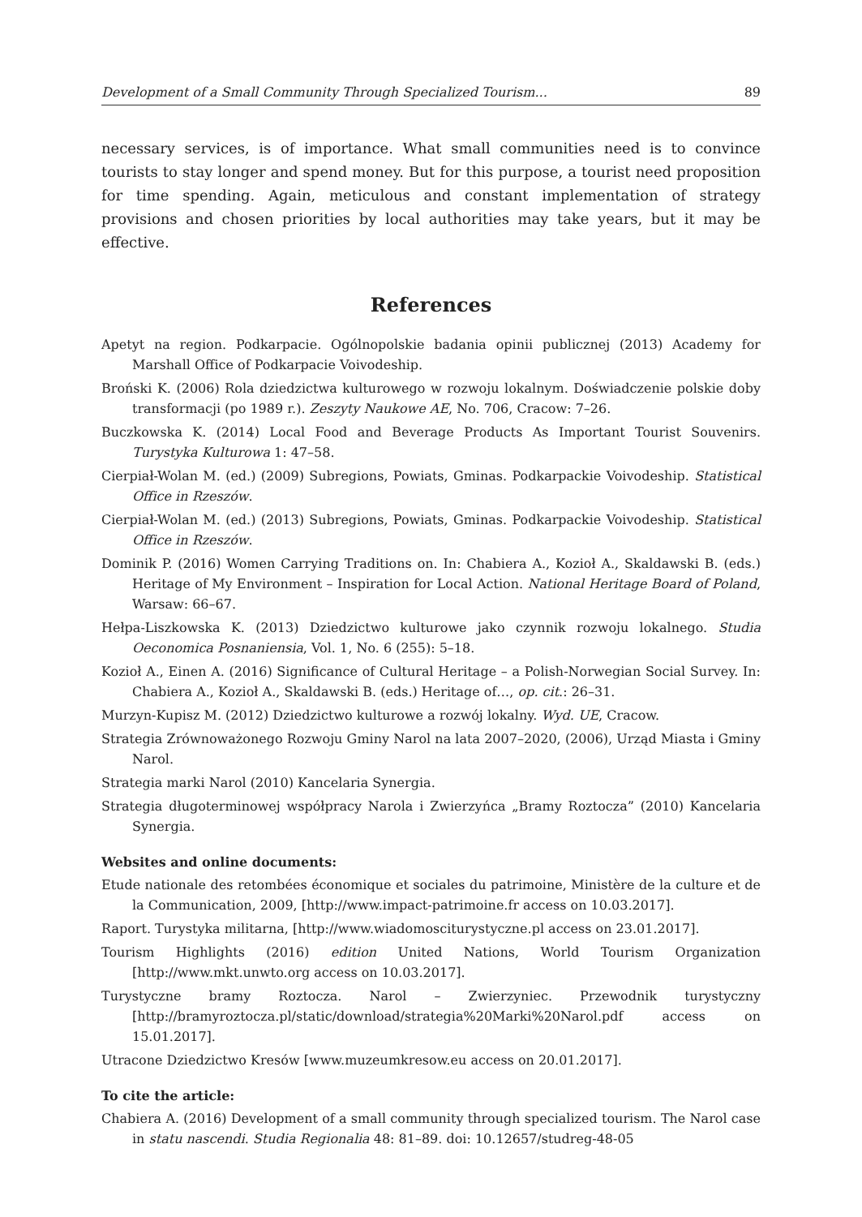Development of a Small Community Through Specialized Tourism... 89
necessary services, is of importance. What small communities need is to convince tourists to stay longer and spend money. But for this purpose, a tourist need proposition for time spending. Again, meticulous and constant implementation of strategy provisions and chosen priorities by local authorities may take years, but it may be effective.
References
Apetyt na region. Podkarpacie. Ogólnopolskie badania opinii publicznej (2013) Academy for Marshall Office of Podkarpacie Voivodeship.
Broński K. (2006) Rola dziedzictwa kulturowego w rozwoju lokalnym. Doświadczenie polskie doby transformacji (po 1989 r.). Zeszyty Naukowe AE, No. 706, Cracow: 7–26.
Buczkowska K. (2014) Local Food and Beverage Products As Important Tourist Souvenirs. Turystyka Kulturowa 1: 47–58.
Cierpiał-Wolan M. (ed.) (2009) Subregions, Powiats, Gminas. Podkarpackie Voivodeship. Statistical Office in Rzeszów.
Cierpiał-Wolan M. (ed.) (2013) Subregions, Powiats, Gminas. Podkarpackie Voivodeship. Statistical Office in Rzeszów.
Dominik P. (2016) Women Carrying Traditions on. In: Chabiera A., Kozioł A., Skaldawski B. (eds.) Heritage of My Environment – Inspiration for Local Action. National Heritage Board of Poland, Warsaw: 66–67.
Hełpa-Liszkowska K. (2013) Dziedzictwo kulturowe jako czynnik rozwoju lokalnego. Studia Oeconomica Posnaniensia, Vol. 1, No. 6 (255): 5–18.
Kozioł A., Einen A. (2016) Significance of Cultural Heritage – a Polish-Norwegian Social Survey. In: Chabiera A., Kozioł A., Skaldawski B. (eds.) Heritage of…, op. cit.: 26–31.
Murzyn-Kupisz M. (2012) Dziedzictwo kulturowe a rozwój lokalny. Wyd. UE, Cracow.
Strategia Zrównoważonego Rozwoju Gminy Narol na lata 2007–2020, (2006), Urząd Miasta i Gminy Narol.
Strategia marki Narol (2010) Kancelaria Synergia.
Strategia długoterminowej współpracy Narola i Zwierzyńca „Bramy Roztocza” (2010) Kancelaria Synergia.
Websites and online documents:
Etude nationale des retombées économique et sociales du patrimoine, Ministère de la culture et de la Communication, 2009, [http://www.impact-patrimoine.fr access on 10.03.2017].
Raport. Turystyka militarna, [http://www.wiadomoscituryst­yczne.pl access on 23.01.2017].
Tourism Highlights (2016) edition United Nations, World Tourism Organization [http://www.mkt.unwto.org access on 10.03.2017].
Turystyczne bramy Roztocza. Narol – Zwierzyniec. Przewodnik turystyczny [http://bramyroztocza.pl/static/download/strategia%20Marki%20Narol.pdf access on 15.01.2017].
Utracone Dziedzictwo Kresów [www.muzeumkresow.eu access on 20.01.2017].
To cite the article:
Chabiera A. (2016) Development of a small community through specialized tourism. The Narol case in statu nascendi. Studia Regionalia 48: 81–89. doi: 10.12657/studreg-48-05